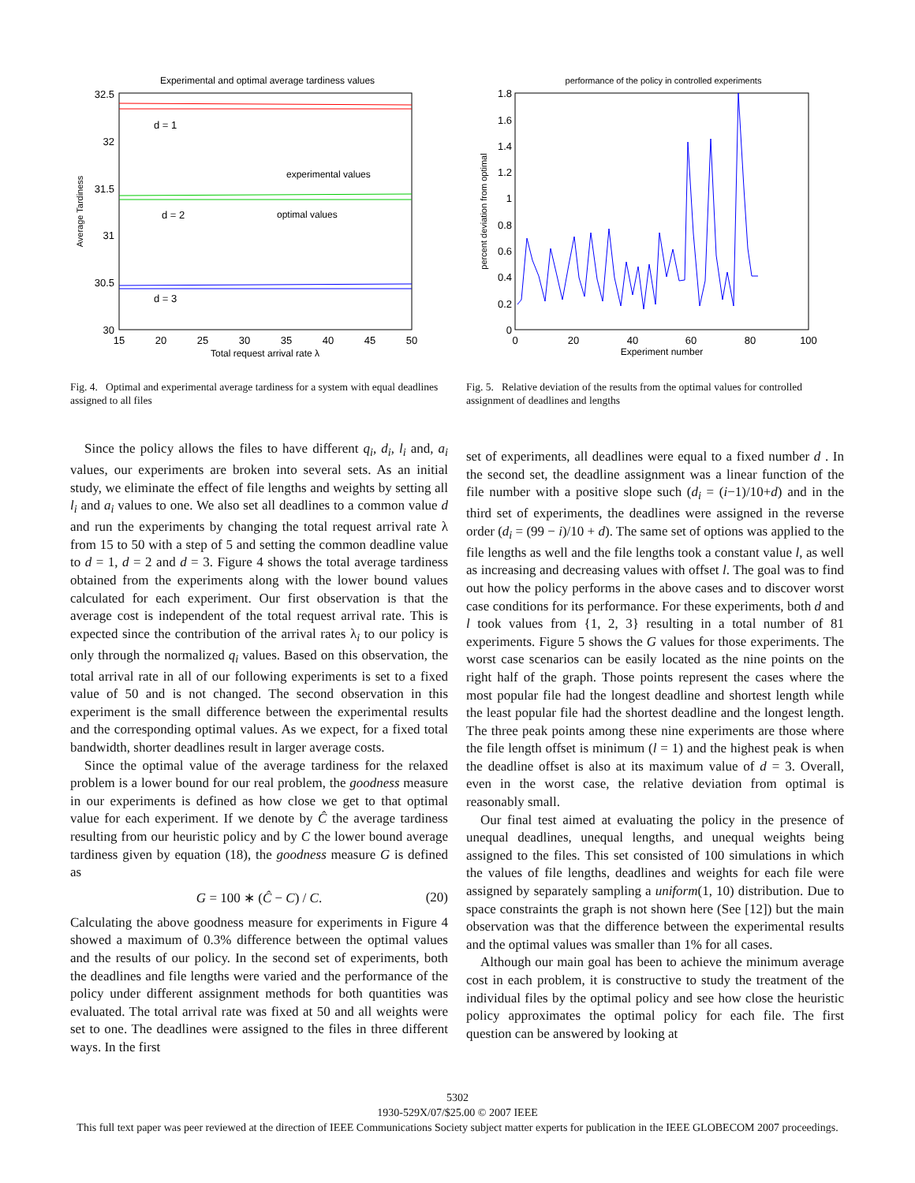Experimental and optimal average tardiness values
32.5
32
31.5
31
30.5
30
15
20
25
30
35
40
45
50
Total request arrival rate λ
Average Tardiness
d = 1
d = 2
d = 3
experimental values
optimal values
Fig. 4. Optimal and experimental average tardiness for a system with equal deadlines assigned to all files
performance of the policy in controlled experiments
1.8
1.6
1.4
1.2
1
0.8
0.6
0.4
0.2
0
0
20
40
60
80
100
Experiment number
percent deviation from optimal
Fig. 5. Relative deviation of the results from the optimal values for controlled assignment of deadlines and lengths
Since the policy allows the files to have different q<sub>i</sub>, d<sub>i</sub>, l<sub>i</sub> and, a<sub>i</sub> values, our experiments are broken into several sets. As an initial study, we eliminate the effect of file lengths and weights by setting all l<sub>i</sub> and a<sub>i</sub> values to one. We also set all deadlines to a common value d and run the experiments by changing the total request arrival rate λ from 15 to 50 with a step of 5 and setting the common deadline value to d = 1, d = 2 and d = 3. Figure 4 shows the total average tardiness obtained from the experiments along with the lower bound values calculated for each experiment. Our first observation is that the average cost is independent of the total request arrival rate. This is expected since the contribution of the arrival rates λ<sub>i</sub> to our policy is only through the normalized q<sub>i</sub> values. Based on this observation, the total arrival rate in all of our following experiments is set to a fixed value of 50 and is not changed. The second observation in this experiment is the small difference between the experimental results and the corresponding optimal values. As we expect, for a fixed total bandwidth, shorter deadlines result in larger average costs.
Since the optimal value of the average tardiness for the relaxed problem is a lower bound for our real problem, the goodness measure in our experiments is defined as how close we get to that optimal value for each experiment. If we denote by Ĉ the average tardiness resulting from our heuristic policy and by C the lower bound average tardiness given by equation (18), the goodness measure G is defined as
G = 100 ∗ (Ĉ − C) / C. (20)
Calculating the above goodness measure for experiments in Figure 4 showed a maximum of 0.3% difference between the optimal values and the results of our policy. In the second set of experiments, both the deadlines and file lengths were varied and the performance of the policy under different assignment methods for both quantities was evaluated. The total arrival rate was fixed at 50 and all weights were set to one. The deadlines were assigned to the files in three different ways. In the first
set of experiments, all deadlines were equal to a fixed number d . In the second set, the deadline assignment was a linear function of the file number with a positive slope such (d<sub>i</sub> = (i−1)/10+d) and in the third set of experiments, the deadlines were assigned in the reverse order (d<sub>i</sub> = (99 − i)/10 + d). The same set of options was applied to the file lengths as well and the file lengths took a constant value l, as well as increasing and decreasing values with offset l. The goal was to find out how the policy performs in the above cases and to discover worst case conditions for its performance. For these experiments, both d and l took values from {1, 2, 3} resulting in a total number of 81 experiments. Figure 5 shows the G values for those experiments. The worst case scenarios can be easily located as the nine points on the right half of the graph. Those points represent the cases where the most popular file had the longest deadline and shortest length while the least popular file had the shortest deadline and the longest length. The three peak points among these nine experiments are those where the file length offset is minimum (l = 1) and the highest peak is when the deadline offset is also at its maximum value of d = 3. Overall, even in the worst case, the relative deviation from optimal is reasonably small.
Our final test aimed at evaluating the policy in the presence of unequal deadlines, unequal lengths, and unequal weights being assigned to the files. This set consisted of 100 simulations in which the values of file lengths, deadlines and weights for each file were assigned by separately sampling a uniform(1, 10) distribution. Due to space constraints the graph is not shown here (See [12]) but the main observation was that the difference between the experimental results and the optimal values was smaller than 1% for all cases.
Although our main goal has been to achieve the minimum average cost in each problem, it is constructive to study the treatment of the individual files by the optimal policy and see how close the heuristic policy approximates the optimal policy for each file. The first question can be answered by looking at
5302
1930-529X/07/$25.00 © 2007 IEEE
This full text paper was peer reviewed at the direction of IEEE Communications Society subject matter experts for publication in the IEEE GLOBECOM 2007 proceedings.